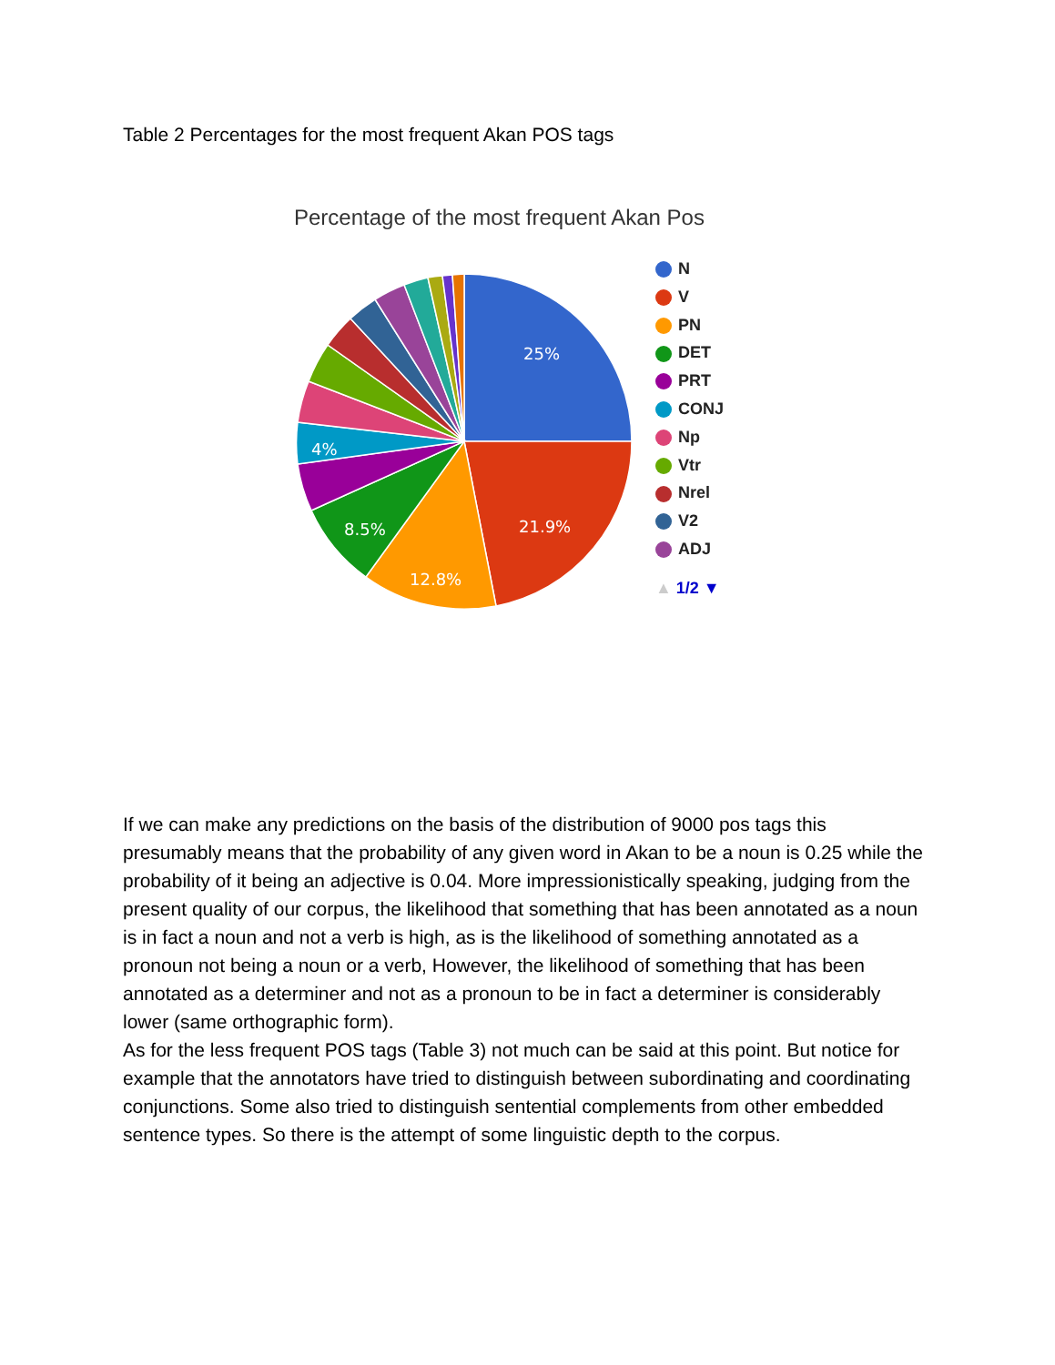Table 2 Percentages for the most frequent Akan POS tags
Percentage of the most frequent Akan Pos
25%
21.9%
12.8%
8.5%
4%
N
V
PN
DET
PRT
CONJ
Np
Vtr
Nrel
V2
ADJ
▲ 1/2 ▼
If we can make any predictions on the basis of the distribution of 9000 pos tags this presumably means that the probability of any given word in Akan to be a noun is 0.25 while the probability of it being an adjective is 0.04. More impressionistically speaking, judging from the present quality of our corpus, the likelihood that something that has been annotated as a noun is in fact a noun and not a verb is high, as is the likelihood of something annotated as a pronoun not being a noun or a verb, However, the likelihood of something that has been annotated as a determiner and not as a pronoun to be in fact a determiner is considerably lower (same orthographic form).
As for the less frequent POS tags (Table 3) not much can be said at this point. But notice for example that the annotators have tried to distinguish between subordinating and coordinating conjunctions. Some also tried to distinguish sentential complements from other embedded sentence types. So there is the attempt of some linguistic depth to the corpus.